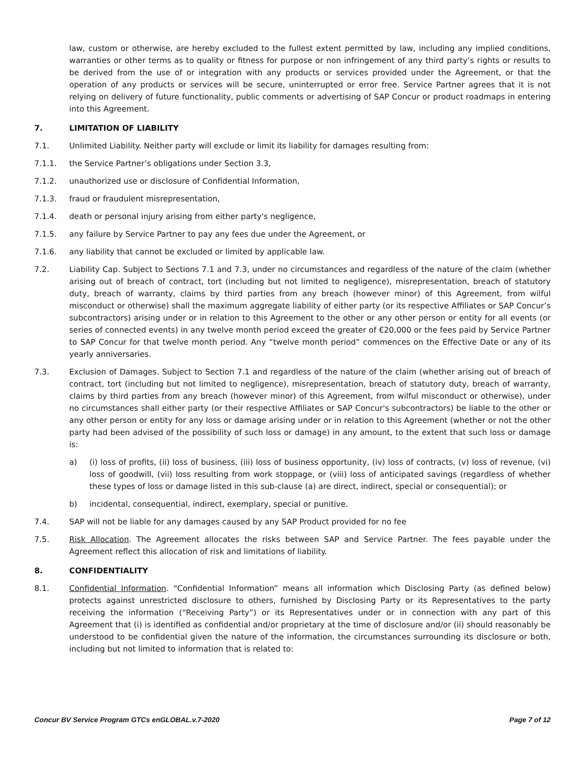law, custom or otherwise, are hereby excluded to the fullest extent permitted by law, including any implied conditions, warranties or other terms as to quality or fitness for purpose or non infringement of any third party’s rights or results to be derived from the use of or integration with any products or services provided under the Agreement, or that the operation of any products or services will be secure, uninterrupted or error free. Service Partner agrees that it is not relying on delivery of future functionality, public comments or advertising of SAP Concur or product roadmaps in entering into this Agreement.
7. LIMITATION OF LIABILITY
7.1. Unlimited Liability. Neither party will exclude or limit its liability for damages resulting from:
7.1.1. the Service Partner’s obligations under Section 3.3,
7.1.2. unauthorized use or disclosure of Confidential Information,
7.1.3. fraud or fraudulent misrepresentation,
7.1.4. death or personal injury arising from either party's negligence,
7.1.5. any failure by Service Partner to pay any fees due under the Agreement, or
7.1.6. any liability that cannot be excluded or limited by applicable law.
7.2. Liability Cap. Subject to Sections 7.1 and 7.3, under no circumstances and regardless of the nature of the claim (whether arising out of breach of contract, tort (including but not limited to negligence), misrepresentation, breach of statutory duty, breach of warranty, claims by third parties from any breach (however minor) of this Agreement, from wilful misconduct or otherwise) shall the maximum aggregate liability of either party (or its respective Affiliates or SAP Concur’s subcontractors) arising under or in relation to this Agreement to the other or any other person or entity for all events (or series of connected events) in any twelve month period exceed the greater of €20,000 or the fees paid by Service Partner to SAP Concur for that twelve month period. Any “twelve month period” commences on the Effective Date or any of its yearly anniversaries.
7.3. Exclusion of Damages. Subject to Section 7.1 and regardless of the nature of the claim (whether arising out of breach of contract, tort (including but not limited to negligence), misrepresentation, breach of statutory duty, breach of warranty, claims by third parties from any breach (however minor) of this Agreement, from wilful misconduct or otherwise), under no circumstances shall either party (or their respective Affiliates or SAP Concur's subcontractors) be liable to the other or any other person or entity for any loss or damage arising under or in relation to this Agreement (whether or not the other party had been advised of the possibility of such loss or damage) in any amount, to the extent that such loss or damage is:
a) (i) loss of profits, (ii) loss of business, (iii) loss of business opportunity, (iv) loss of contracts, (v) loss of revenue, (vi) loss of goodwill, (vii) loss resulting from work stoppage, or (viii) loss of anticipated savings (regardless of whether these types of loss or damage listed in this sub-clause (a) are direct, indirect, special or consequential); or
b) incidental, consequential, indirect, exemplary, special or punitive.
7.4. SAP will not be liable for any damages caused by any SAP Product provided for no fee
7.5. Risk Allocation. The Agreement allocates the risks between SAP and Service Partner. The fees payable under the Agreement reflect this allocation of risk and limitations of liability.
8. CONFIDENTIALITY
8.1. Confidential Information. “Confidential Information” means all information which Disclosing Party (as defined below) protects against unrestricted disclosure to others, furnished by Disclosing Party or its Representatives to the party receiving the information (“Receiving Party”) or its Representatives under or in connection with any part of this Agreement that (i) is identified as confidential and/or proprietary at the time of disclosure and/or (ii) should reasonably be understood to be confidential given the nature of the information, the circumstances surrounding its disclosure or both, including but not limited to information that is related to:
Concur BV Service Program GTCs enGLOBAL.v.7-2020 Page 7 of 12